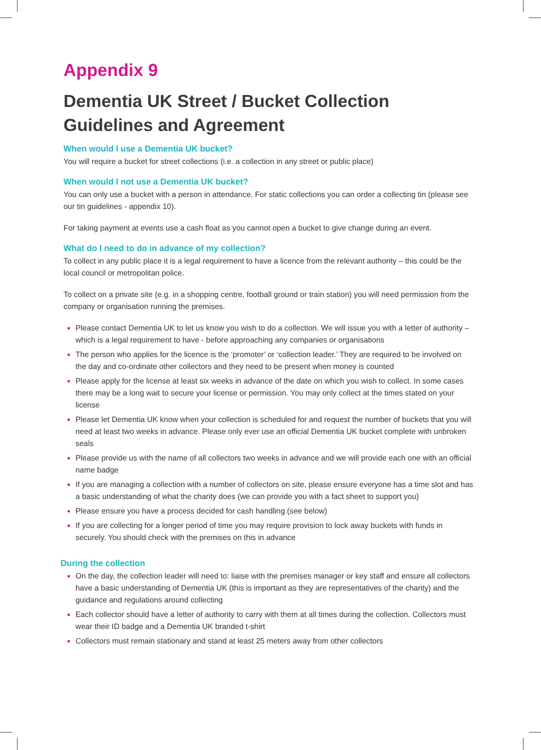Appendix 9
Dementia UK Street / Bucket Collection Guidelines and Agreement
When would I use a Dementia UK bucket?
You will require a bucket for street collections (i.e. a collection in any street or public place)
When would I not use a Dementia UK bucket?
You can only use a bucket with a person in attendance. For static collections you can order a collecting tin (please see our tin guidelines - appendix 10).
For taking payment at events use a cash float as you cannot open a bucket to give change during an event.
What do I need to do in advance of my collection?
To collect in any public place it is a legal requirement to have a licence from the relevant authority – this could be the local council or metropolitan police.
To collect on a private site (e.g. in a shopping centre, football ground or train station) you will need permission from the company or organisation running the premises.
Please contact Dementia UK to let us know you wish to do a collection. We will issue you with a letter of authority – which is a legal requirement to have - before approaching any companies or organisations
The person who applies for the licence is the ‘promoter’ or ‘collection leader.’ They are required to be involved on the day and co-ordinate other collectors and they need to be present when money is counted
Please apply for the license at least six weeks in advance of the date on which you wish to collect. In some cases there may be a long wait to secure your license or permission. You may only collect at the times stated on your license
Please let Dementia UK know when your collection is scheduled for and request the number of buckets that you will need at least two weeks in advance. Please only ever use an official Dementia UK bucket complete with unbroken seals
Please provide us with the name of all collectors two weeks in advance and we will provide each one with an official name badge
If you are managing a collection with a number of collectors on site, please ensure everyone has a time slot and has a basic understanding of what the charity does (we can provide you with a fact sheet to support you)
Please ensure you have a process decided for cash handling (see below)
If you are collecting for a longer period of time you may require provision to lock away buckets with funds in securely. You should check with the premises on this in advance
During the collection
On the day, the collection leader will need to: liaise with the premises manager or key staff and ensure all collectors have a basic understanding of Dementia UK (this is important as they are representatives of the charity) and the guidance and regulations around collecting
Each collector should have a letter of authority to carry with them at all times during the collection. Collectors must wear their ID badge and a Dementia UK branded t-shirt
Collectors must remain stationary and stand at least 25 meters away from other collectors